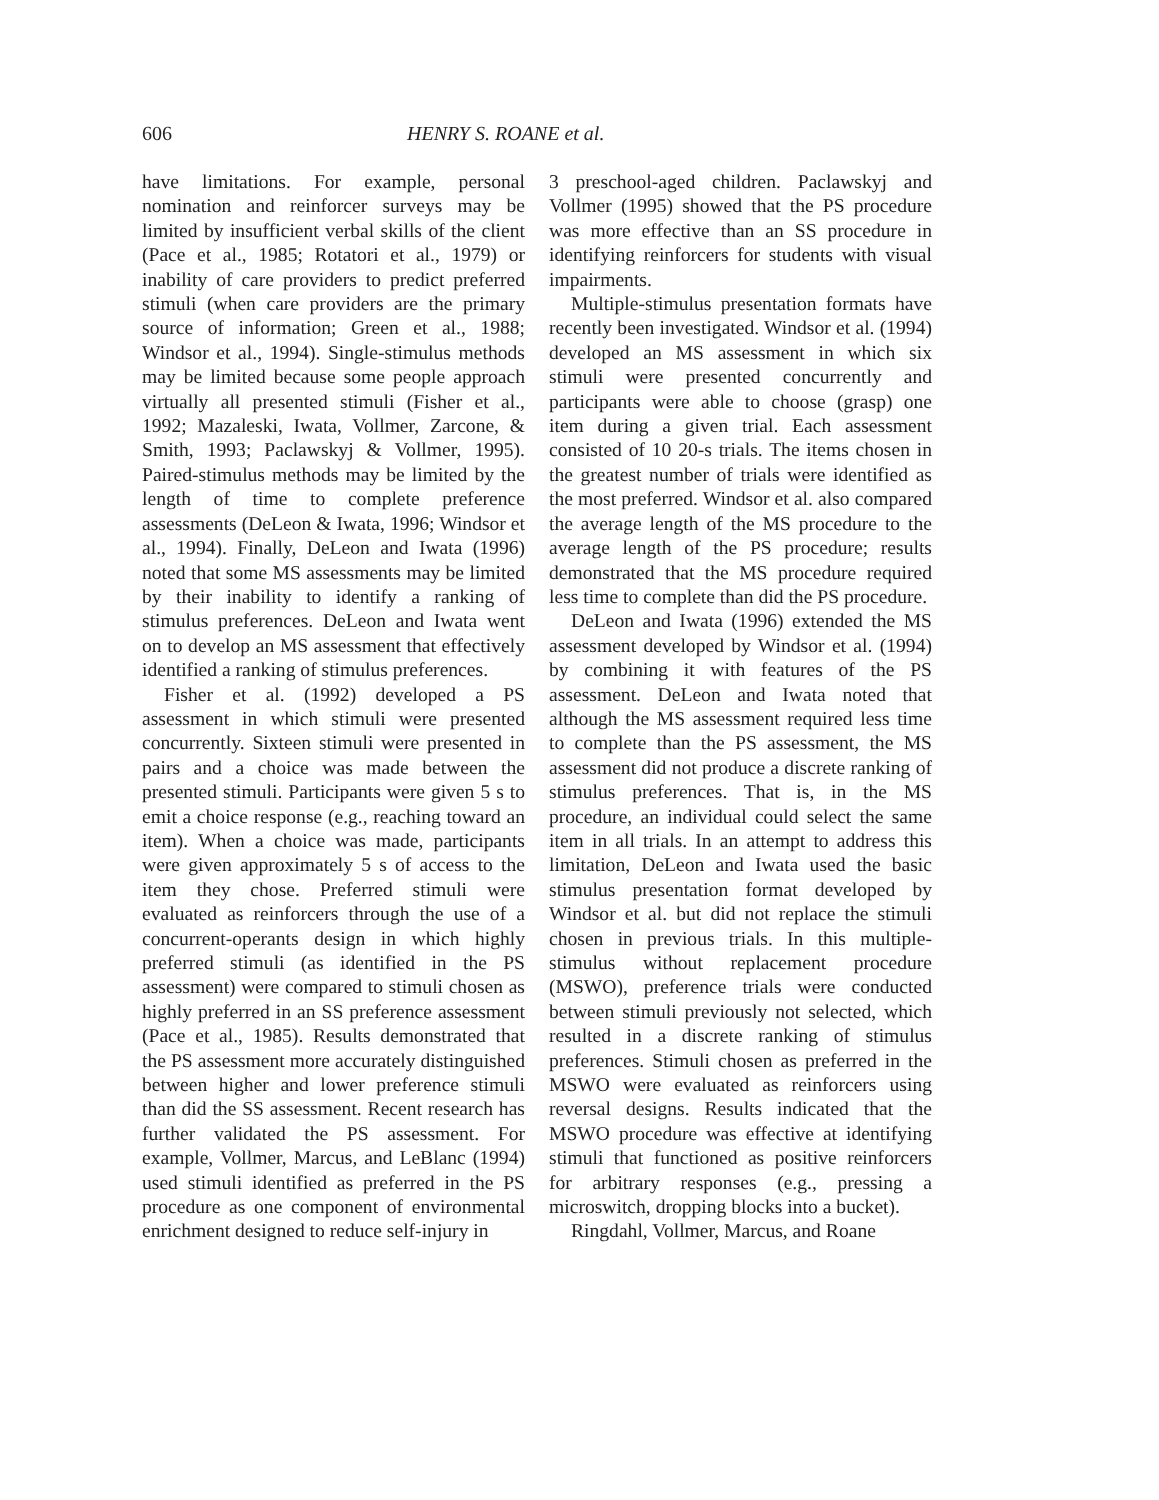606 HENRY S. ROANE et al.
have limitations. For example, personal nomination and reinforcer surveys may be limited by insufficient verbal skills of the client (Pace et al., 1985; Rotatori et al., 1979) or inability of care providers to predict preferred stimuli (when care providers are the primary source of information; Green et al., 1988; Windsor et al., 1994). Single-stimulus methods may be limited because some people approach virtually all presented stimuli (Fisher et al., 1992; Mazaleski, Iwata, Vollmer, Zarcone, & Smith, 1993; Paclawskyj & Vollmer, 1995). Paired-stimulus methods may be limited by the length of time to complete preference assessments (DeLeon & Iwata, 1996; Windsor et al., 1994). Finally, DeLeon and Iwata (1996) noted that some MS assessments may be limited by their inability to identify a ranking of stimulus preferences. DeLeon and Iwata went on to develop an MS assessment that effectively identified a ranking of stimulus preferences.
Fisher et al. (1992) developed a PS assessment in which stimuli were presented concurrently. Sixteen stimuli were presented in pairs and a choice was made between the presented stimuli. Participants were given 5 s to emit a choice response (e.g., reaching toward an item). When a choice was made, participants were given approximately 5 s of access to the item they chose. Preferred stimuli were evaluated as reinforcers through the use of a concurrent-operants design in which highly preferred stimuli (as identified in the PS assessment) were compared to stimuli chosen as highly preferred in an SS preference assessment (Pace et al., 1985). Results demonstrated that the PS assessment more accurately distinguished between higher and lower preference stimuli than did the SS assessment. Recent research has further validated the PS assessment. For example, Vollmer, Marcus, and LeBlanc (1994) used stimuli identified as preferred in the PS procedure as one component of environmental enrichment designed to reduce self-injury in
3 preschool-aged children. Paclawskyj and Vollmer (1995) showed that the PS procedure was more effective than an SS procedure in identifying reinforcers for students with visual impairments.
Multiple-stimulus presentation formats have recently been investigated. Windsor et al. (1994) developed an MS assessment in which six stimuli were presented concurrently and participants were able to choose (grasp) one item during a given trial. Each assessment consisted of 10 20-s trials. The items chosen in the greatest number of trials were identified as the most preferred. Windsor et al. also compared the average length of the MS procedure to the average length of the PS procedure; results demonstrated that the MS procedure required less time to complete than did the PS procedure.
DeLeon and Iwata (1996) extended the MS assessment developed by Windsor et al. (1994) by combining it with features of the PS assessment. DeLeon and Iwata noted that although the MS assessment required less time to complete than the PS assessment, the MS assessment did not produce a discrete ranking of stimulus preferences. That is, in the MS procedure, an individual could select the same item in all trials. In an attempt to address this limitation, DeLeon and Iwata used the basic stimulus presentation format developed by Windsor et al. but did not replace the stimuli chosen in previous trials. In this multiple-stimulus without replacement procedure (MSWO), preference trials were conducted between stimuli previously not selected, which resulted in a discrete ranking of stimulus preferences. Stimuli chosen as preferred in the MSWO were evaluated as reinforcers using reversal designs. Results indicated that the MSWO procedure was effective at identifying stimuli that functioned as positive reinforcers for arbitrary responses (e.g., pressing a microswitch, dropping blocks into a bucket).
Ringdahl, Vollmer, Marcus, and Roane